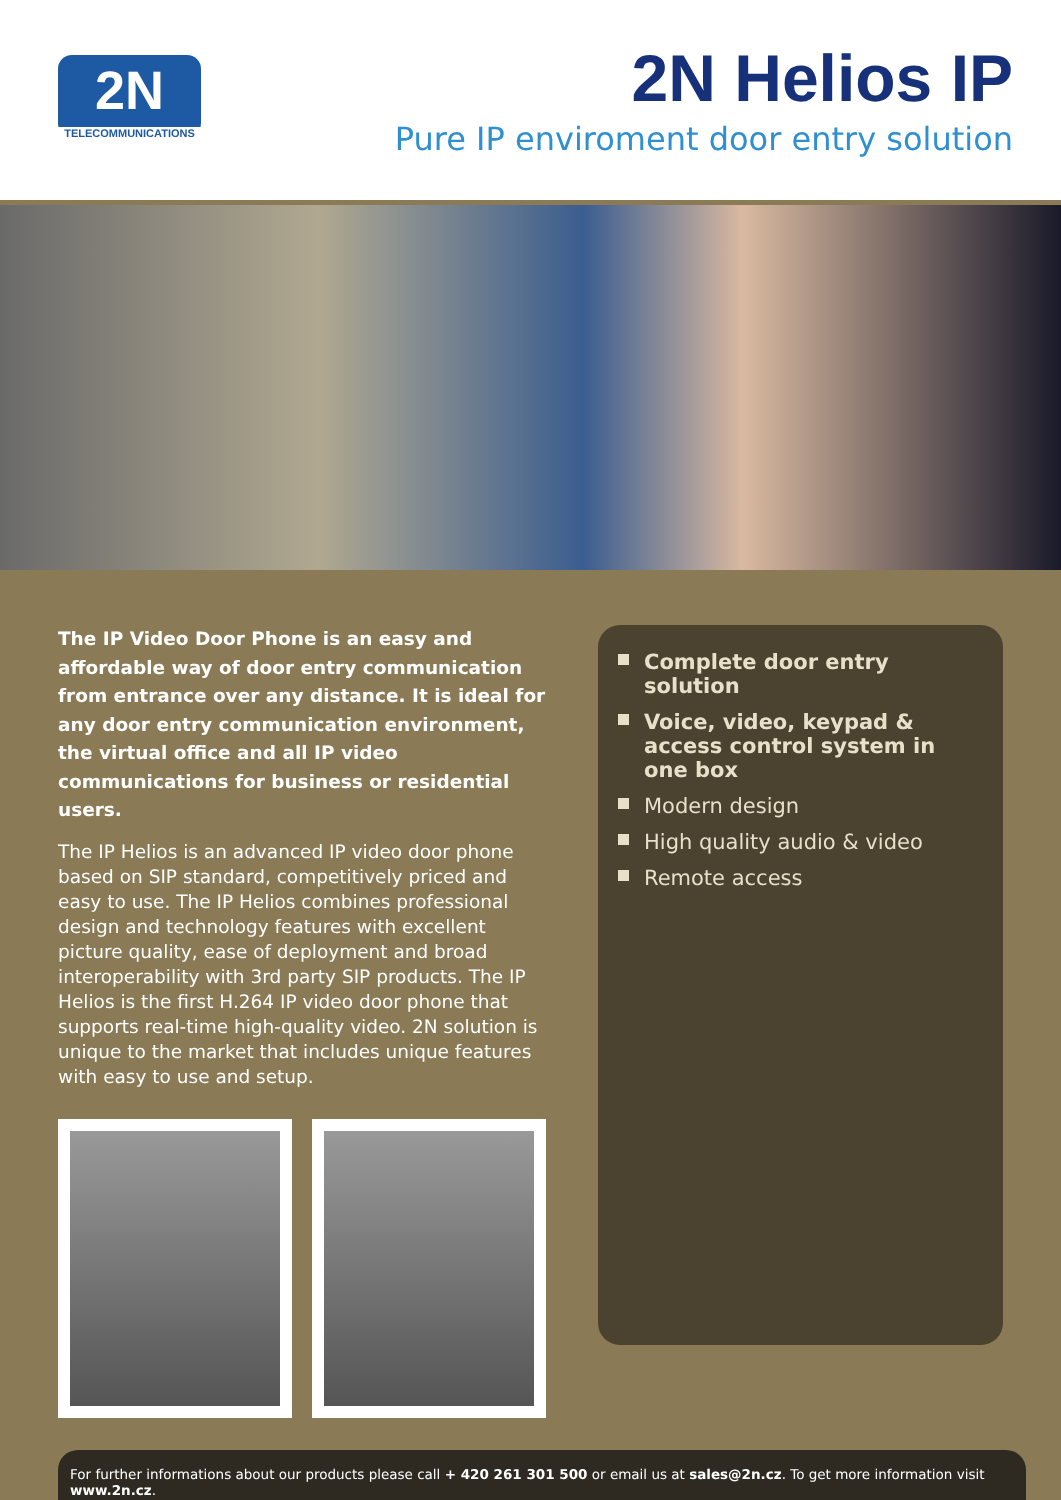2N
TELECOMMUNICATIONS
2N Helios IP
Pure IP enviroment door entry solution
The IP Video Door Phone is an easy and affordable way of door entry communication from entrance over any distance. It is ideal for any door entry communication environment, the virtual office and all IP video communications for business or residential users.
The IP Helios is an advanced IP video door phone based on SIP standard, competitively priced and easy to use. The IP Helios combines professional design and technology features with excellent picture quality, ease of deployment and broad interoperability with 3rd party SIP products. The IP Helios is the first H.264 IP video door phone that supports real-time high-quality video. 2N solution is unique to the market that includes unique features with easy to use and setup.
Complete door entry solution
Voice, video, keypad & access control system in one box
Modern design
High quality audio & video
Remote access
For further informations about our products please call + 420 261 301 500 or email us at sales@2n.cz. To get more information visit www.2n.cz.